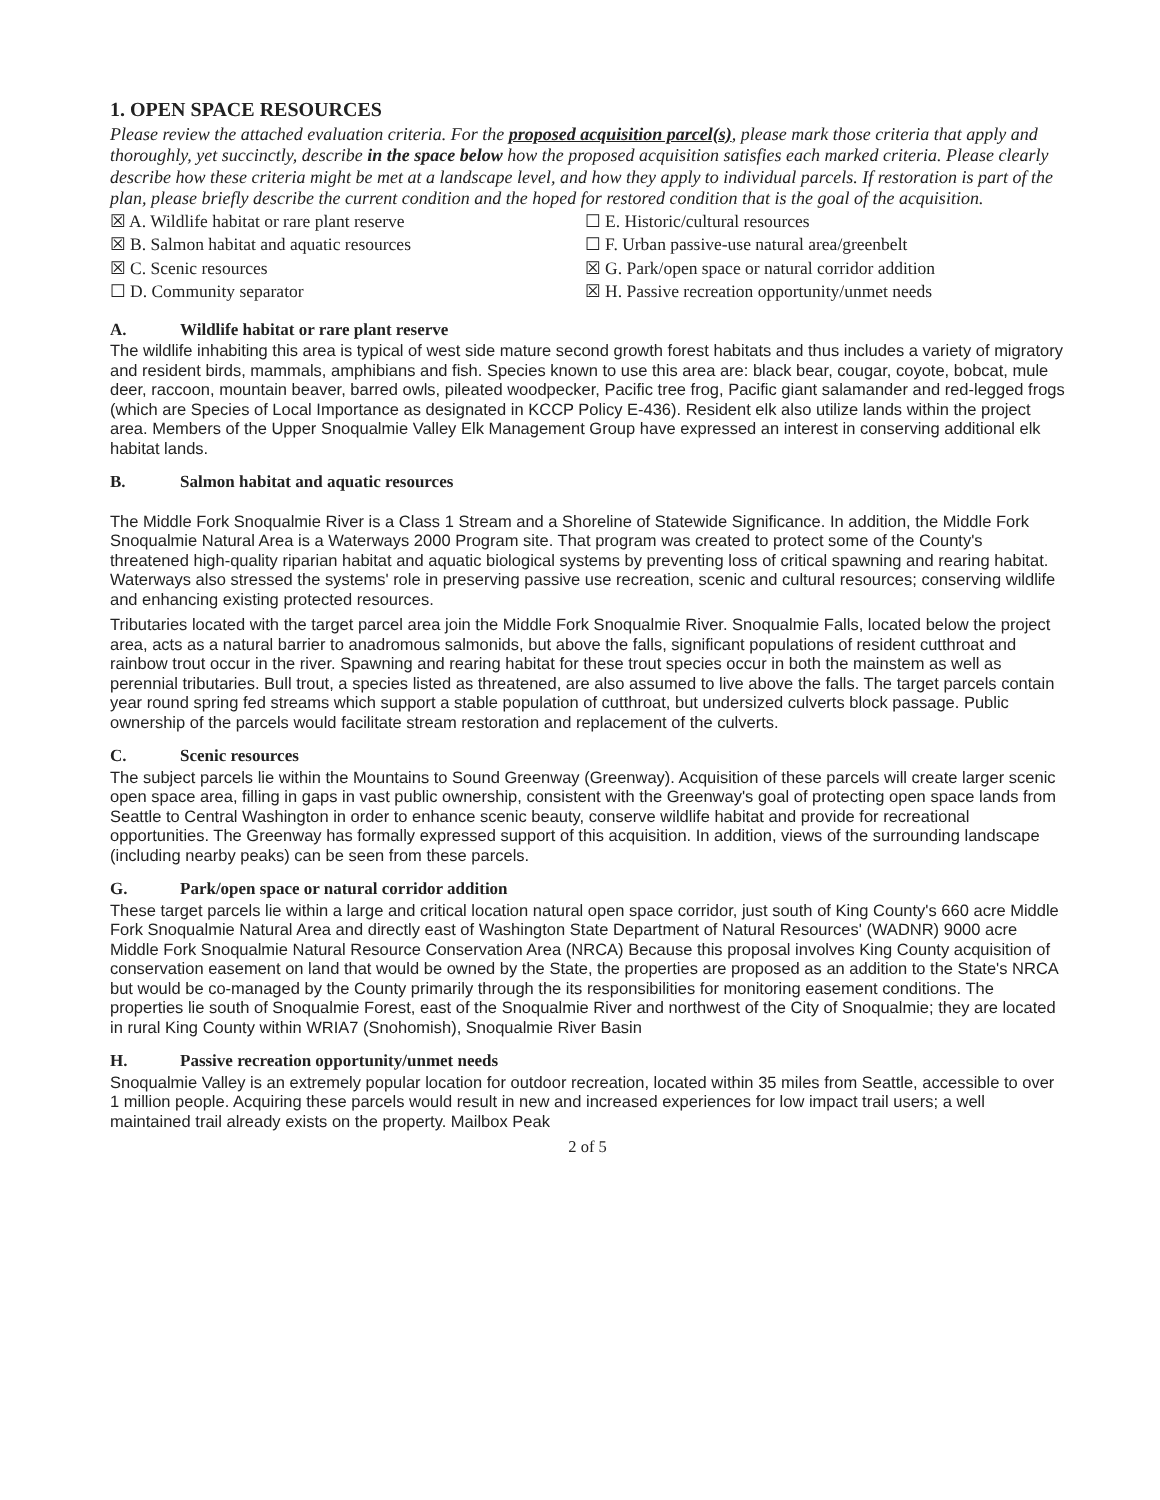1. OPEN SPACE RESOURCES
Please review the attached evaluation criteria. For the proposed acquisition parcel(s), please mark those criteria that apply and thoroughly, yet succinctly, describe in the space below how the proposed acquisition satisfies each marked criteria. Please clearly describe how these criteria might be met at a landscape level, and how they apply to individual parcels. If restoration is part of the plan, please briefly describe the current condition and the hoped for restored condition that is the goal of the acquisition.
☒ A. Wildlife habitat or rare plant reserve
☐ E. Historic/cultural resources
☒ B. Salmon habitat and aquatic resources
☐ F. Urban passive-use natural area/greenbelt
☒ C. Scenic resources
☒ G. Park/open space or natural corridor addition
☐ D. Community separator
☒ H. Passive recreation opportunity/unmet needs
A. Wildlife habitat or rare plant reserve
The wildlife inhabiting this area is typical of west side mature second growth forest habitats and thus includes a variety of migratory and resident birds, mammals, amphibians and fish. Species known to use this area are: black bear, cougar, coyote, bobcat, mule deer, raccoon, mountain beaver, barred owls, pileated woodpecker, Pacific tree frog, Pacific giant salamander and red-legged frogs (which are Species of Local Importance as designated in KCCP Policy E-436). Resident elk also utilize lands within the project area. Members of the Upper Snoqualmie Valley Elk Management Group have expressed an interest in conserving additional elk habitat lands.
B. Salmon habitat and aquatic resources
The Middle Fork Snoqualmie River is a Class 1 Stream and a Shoreline of Statewide Significance. In addition, the Middle Fork Snoqualmie Natural Area is a Waterways 2000 Program site. That program was created to protect some of the County's threatened high-quality riparian habitat and aquatic biological systems by preventing loss of critical spawning and rearing habitat. Waterways also stressed the systems' role in preserving passive use recreation, scenic and cultural resources; conserving wildlife and enhancing existing protected resources.
Tributaries located with the target parcel area join the Middle Fork Snoqualmie River. Snoqualmie Falls, located below the project area, acts as a natural barrier to anadromous salmonids, but above the falls, significant populations of resident cutthroat and rainbow trout occur in the river. Spawning and rearing habitat for these trout species occur in both the mainstem as well as perennial tributaries. Bull trout, a species listed as threatened, are also assumed to live above the falls. The target parcels contain year round spring fed streams which support a stable population of cutthroat, but undersized culverts block passage. Public ownership of the parcels would facilitate stream restoration and replacement of the culverts.
C. Scenic resources
The subject parcels lie within the Mountains to Sound Greenway (Greenway). Acquisition of these parcels will create larger scenic open space area, filling in gaps in vast public ownership, consistent with the Greenway's goal of protecting open space lands from Seattle to Central Washington in order to enhance scenic beauty, conserve wildlife habitat and provide for recreational opportunities. The Greenway has formally expressed support of this acquisition. In addition, views of the surrounding landscape (including nearby peaks) can be seen from these parcels.
G. Park/open space or natural corridor addition
These target parcels lie within a large and critical location natural open space corridor, just south of King County's 660 acre Middle Fork Snoqualmie Natural Area and directly east of Washington State Department of Natural Resources' (WADNR) 9000 acre Middle Fork Snoqualmie Natural Resource Conservation Area (NRCA) Because this proposal involves King County acquisition of conservation easement on land that would be owned by the State, the properties are proposed as an addition to the State's NRCA but would be co-managed by the County primarily through the its responsibilities for monitoring easement conditions. The properties lie south of Snoqualmie Forest, east of the Snoqualmie River and northwest of the City of Snoqualmie; they are located in rural King County within WRIA7 (Snohomish), Snoqualmie River Basin
H. Passive recreation opportunity/unmet needs
Snoqualmie Valley is an extremely popular location for outdoor recreation, located within 35 miles from Seattle, accessible to over 1 million people. Acquiring these parcels would result in new and increased experiences for low impact trail users; a well maintained trail already exists on the property. Mailbox Peak
2 of 5